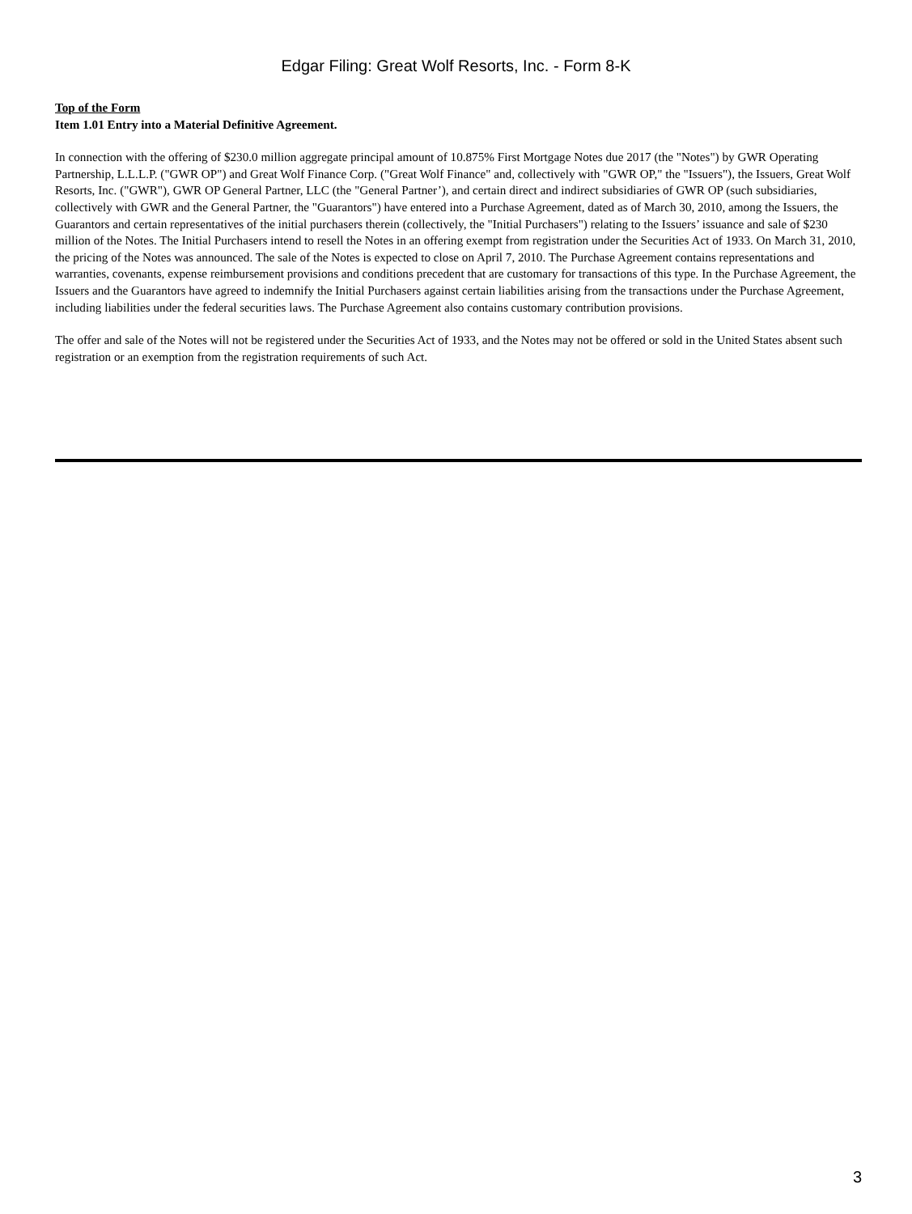Edgar Filing: Great Wolf Resorts, Inc. - Form 8-K
Top of the Form
Item 1.01 Entry into a Material Definitive Agreement.
In connection with the offering of $230.0 million aggregate principal amount of 10.875% First Mortgage Notes due 2017 (the "Notes") by GWR Operating Partnership, L.L.L.P. ("GWR OP") and Great Wolf Finance Corp. ("Great Wolf Finance" and, collectively with "GWR OP," the "Issuers"), the Issuers, Great Wolf Resorts, Inc. ("GWR"), GWR OP General Partner, LLC (the "General Partner’), and certain direct and indirect subsidiaries of GWR OP (such subsidiaries, collectively with GWR and the General Partner, the "Guarantors") have entered into a Purchase Agreement, dated as of March 30, 2010, among the Issuers, the Guarantors and certain representatives of the initial purchasers therein (collectively, the "Initial Purchasers") relating to the Issuers’ issuance and sale of $230 million of the Notes. The Initial Purchasers intend to resell the Notes in an offering exempt from registration under the Securities Act of 1933. On March 31, 2010, the pricing of the Notes was announced. The sale of the Notes is expected to close on April 7, 2010. The Purchase Agreement contains representations and warranties, covenants, expense reimbursement provisions and conditions precedent that are customary for transactions of this type. In the Purchase Agreement, the Issuers and the Guarantors have agreed to indemnify the Initial Purchasers against certain liabilities arising from the transactions under the Purchase Agreement, including liabilities under the federal securities laws. The Purchase Agreement also contains customary contribution provisions.
The offer and sale of the Notes will not be registered under the Securities Act of 1933, and the Notes may not be offered or sold in the United States absent such registration or an exemption from the registration requirements of such Act.
3